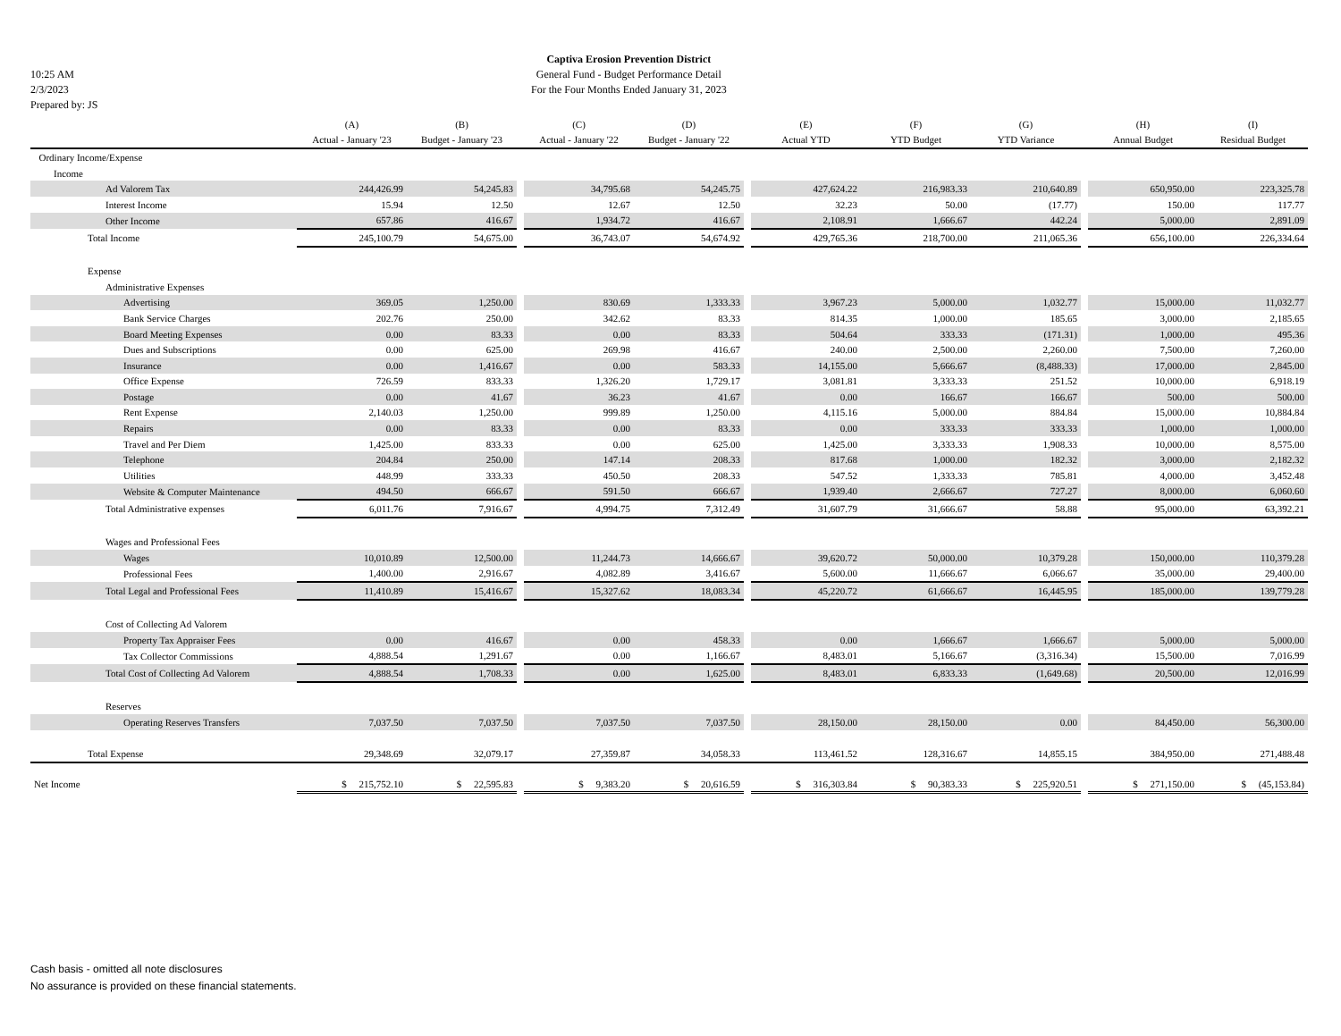10:25 AM
2/3/2023
Prepared by: JS
Captiva Erosion Prevention District
General Fund - Budget Performance Detail
For the Four Months Ended January 31, 2023
| | (A) | (B) | | (C) | (D) | | (E) | (F) | (G) | | (H) | (I) |
| | Actual - January '23 | Budget - January '23 | | Actual - January '22 | Budget - January '22 | | Actual YTD | YTD Budget | YTD Variance | | Annual Budget | Residual Budget |
| Ordinary Income/Expense | | | | | | | | | | | | |
| Income | | | | | | | | | | | | |
| Ad Valorem Tax | 244,426.99 | 54,245.83 | | 34,795.68 | 54,245.75 | | 427,624.22 | 216,983.33 | 210,640.89 | | 650,950.00 | 223,325.78 |
| Interest Income | 15.94 | 12.50 | | 12.67 | 12.50 | | 32.23 | 50.00 | (17.77) | | 150.00 | 117.77 |
| Other Income | 657.86 | 416.67 | | 1,934.72 | 416.67 | | 2,108.91 | 1,666.67 | 442.24 | | 5,000.00 | 2,891.09 |
| Total Income | 245,100.79 | 54,675.00 | | 36,743.07 | 54,674.92 | | 429,765.36 | 218,700.00 | 211,065.36 | | 656,100.00 | 226,334.64 |
| Expense | | | | | | | | | | | | |
| Administrative Expenses | | | | | | | | | | | | |
| Advertising | 369.05 | 1,250.00 | | 830.69 | 1,333.33 | | 3,967.23 | 5,000.00 | 1,032.77 | | 15,000.00 | 11,032.77 |
| Bank Service Charges | 202.76 | 250.00 | | 342.62 | 83.33 | | 814.35 | 1,000.00 | 185.65 | | 3,000.00 | 2,185.65 |
| Board Meeting Expenses | 0.00 | 83.33 | | 0.00 | 83.33 | | 504.64 | 333.33 | (171.31) | | 1,000.00 | 495.36 |
| Dues and Subscriptions | 0.00 | 625.00 | | 269.98 | 416.67 | | 240.00 | 2,500.00 | 2,260.00 | | 7,500.00 | 7,260.00 |
| Insurance | 0.00 | 1,416.67 | | 0.00 | 583.33 | | 14,155.00 | 5,666.67 | (8,488.33) | | 17,000.00 | 2,845.00 |
| Office Expense | 726.59 | 833.33 | | 1,326.20 | 1,729.17 | | 3,081.81 | 3,333.33 | 251.52 | | 10,000.00 | 6,918.19 |
| Postage | 0.00 | 41.67 | | 36.23 | 41.67 | | 0.00 | 166.67 | 166.67 | | 500.00 | 500.00 |
| Rent Expense | 2,140.03 | 1,250.00 | | 999.89 | 1,250.00 | | 4,115.16 | 5,000.00 | 884.84 | | 15,000.00 | 10,884.84 |
| Repairs | 0.00 | 83.33 | | 0.00 | 83.33 | | 0.00 | 333.33 | 333.33 | | 1,000.00 | 1,000.00 |
| Travel and Per Diem | 1,425.00 | 833.33 | | 0.00 | 625.00 | | 1,425.00 | 3,333.33 | 1,908.33 | | 10,000.00 | 8,575.00 |
| Telephone | 204.84 | 250.00 | | 147.14 | 208.33 | | 817.68 | 1,000.00 | 182.32 | | 3,000.00 | 2,182.32 |
| Utilities | 448.99 | 333.33 | | 450.50 | 208.33 | | 547.52 | 1,333.33 | 785.81 | | 4,000.00 | 3,452.48 |
| Website & Computer Maintenance | 494.50 | 666.67 | | 591.50 | 666.67 | | 1,939.40 | 2,666.67 | 727.27 | | 8,000.00 | 6,060.60 |
| Total Administrative expenses | 6,011.76 | 7,916.67 | | 4,994.75 | 7,312.49 | | 31,607.79 | 31,666.67 | 58.88 | | 95,000.00 | 63,392.21 |
| Wages and Professional Fees | | | | | | | | | | | | |
| Wages | 10,010.89 | 12,500.00 | | 11,244.73 | 14,666.67 | | 39,620.72 | 50,000.00 | 10,379.28 | | 150,000.00 | 110,379.28 |
| Professional Fees | 1,400.00 | 2,916.67 | | 4,082.89 | 3,416.67 | | 5,600.00 | 11,666.67 | 6,066.67 | | 35,000.00 | 29,400.00 |
| Total Legal and Professional Fees | 11,410.89 | 15,416.67 | | 15,327.62 | 18,083.34 | | 45,220.72 | 61,666.67 | 16,445.95 | | 185,000.00 | 139,779.28 |
| Cost of Collecting Ad Valorem | | | | | | | | | | | | |
| Property Tax Appraiser Fees | 0.00 | 416.67 | | 0.00 | 458.33 | | 0.00 | 1,666.67 | 1,666.67 | | 5,000.00 | 5,000.00 |
| Tax Collector Commissions | 4,888.54 | 1,291.67 | | 0.00 | 1,166.67 | | 8,483.01 | 5,166.67 | (3,316.34) | | 15,500.00 | 7,016.99 |
| Total Cost of Collecting Ad Valorem | 4,888.54 | 1,708.33 | | 0.00 | 1,625.00 | | 8,483.01 | 6,833.33 | (1,649.68) | | 20,500.00 | 12,016.99 |
| Reserves | | | | | | | | | | | | |
| Operating Reserves Transfers | 7,037.50 | 7,037.50 | | 7,037.50 | 7,037.50 | | 28,150.00 | 28,150.00 | 0.00 | | 84,450.00 | 56,300.00 |
| Total Expense | 29,348.69 | 32,079.17 | | 27,359.87 | 34,058.33 | | 113,461.52 | 128,316.67 | 14,855.15 | | 384,950.00 | 271,488.48 |
| Net Income | $ 215,752.10 | $ 22,595.83 | | $ 9,383.20 | $ 20,616.59 | | $ 316,303.84 | $ 90,383.33 | $ 225,920.51 | | $ 271,150.00 | $ (45,153.84) |
Cash basis - omitted all note disclosures
No assurance is provided on these financial statements.